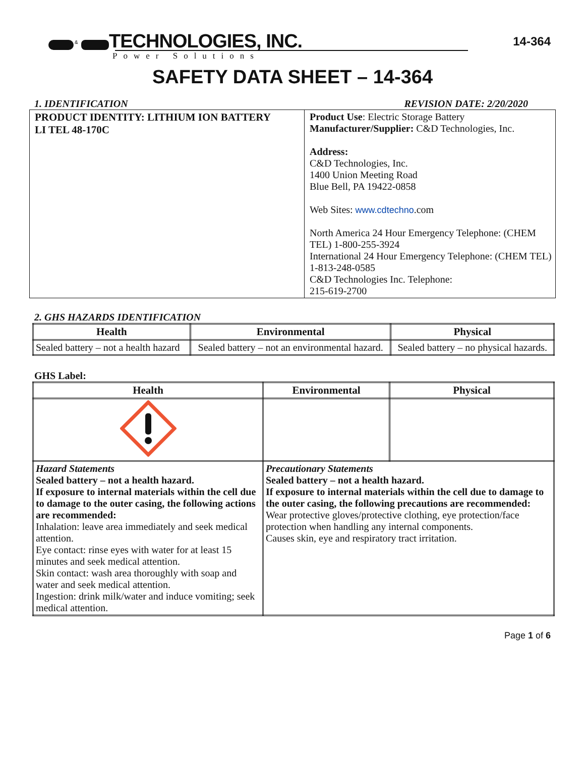14-364
&
TECHNOLOGIES, INC.
Power Solutions
SAFETY DATA SHEET – 14-364
1. IDENTIFICATION REVISION DATE: 2/20/2020
| PRODUCT IDENTITY: LITHIUM ION BATTERY LI TEL 48-170C | Product Use : Electric Storage Battery Manufacturer/Supplier: C&D Technologies, Inc. Address: C&D Technologies, Inc. 1400 Union Meeting Road Blue Bell, PA 19422-0858 Web Sites: www.cdtechno .com North America 24 Hour Emergency Telephone: (CHEM TEL) 1-800-255-3924 International 24 Hour Emergency Telephone: (CHEM TEL) 1-813-248-0585 C&D Technologies Inc. Telephone: 215-619-2700 |
2. GHS HAZARDS IDENTIFICATION
| Health | Environmental | Physical |
| --- | --- | --- |
| Sealed battery – not a health hazard | Sealed battery – not an environmental hazard. | Sealed battery – no physical hazards. |
GHS Label:
| Health | Environmental | Physical |
| --- | --- | --- |
| Hazard Statements Sealed battery – not a health hazard. If exposure to internal materials within the cell due to damage to the outer casing, the following actions are recommended: Inhalation: leave area immediately and seek medical attention. Eye contact: rinse eyes with water for at least 15 minutes and seek medical attention. Skin contact: wash area thoroughly with soap and water and seek medical attention. Ingestion: drink milk/water and induce vomiting; seek medical attention. | Precautionary Statements Sealed battery – not a health hazard. If exposure to internal materials within the cell due to damage to the outer casing, the following precautions are recommended: Wear protective gloves/protective clothing, eye protection/face protection when handling any internal components. Causes skin, eye and respiratory tract irritation. | |
Page 1 of 6